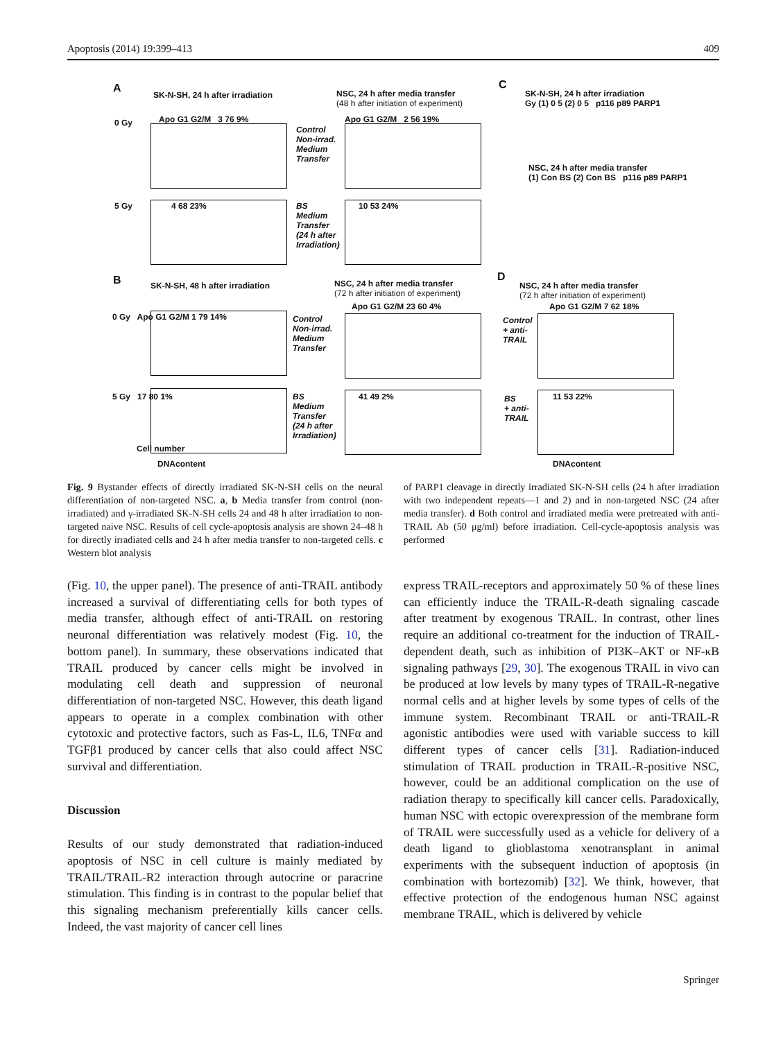Apoptosis (2014) 19:399–413 409
A
SK-N-SH, 24 h after irradiation
NSC, 24 h after media transfer
(48 h after initiation of experiment)
C
SK-N-SH, 24 h after irradiation
Gy (1) 0 5 (2) 0 5 p116 p89 PARP1
NSC, 24 h after media transfer
(1) Con BS (2) Con BS p116 p89 PARP1
0 Gy Apo G1 G2/M 3 76 9%
Control
Non-irrad.
Medium
Transfer
Apo G1 G2/M 2 56 19%
5 Gy 4 68 23%
BS
Medium
Transfer
(24 h after
Irradiation)
10 53 24%
B
SK-N-SH, 48 h after irradiation
NSC, 24 h after media transfer
(72 h after initiation of experiment)
D
NSC, 24 h after media transfer
(72 h after initiation of experiment)
0 Gy Apo G1 G2/M 1 79 14%
Control
Non-irrad.
Medium
Transfer
Apo G1 G2/M 23 60 4%
Control
+ anti-
TRAIL
Apo G1 G2/M 7 62 18%
5 Gy 17 80 1%
BS
Medium
Transfer
(24 h after
Irradiation)
41 49 2%
BS
+ anti-
TRAIL
11 53 22%
Cell number
DNAcontent DNAcontent
Fig. 9 Bystander effects of directly irradiated SK-N-SH cells on the neural differentiation of non-targeted NSC. a, b Media transfer from control (non-irradiated) and γ-irradiated SK-N-SH cells 24 and 48 h after irradiation to non-targeted naive NSC. Results of cell cycle-apoptosis analysis are shown 24–48 h for directly irradiated cells and 24 h after media transfer to non-targeted cells. c Western blot analysis
of PARP1 cleavage in directly irradiated SK-N-SH cells (24 h after irradiation with two independent repeats—1 and 2) and in non-targeted NSC (24 after media transfer). d Both control and irradiated media were pretreated with anti-TRAIL Ab (50 μg/ml) before irradiation. Cell-cycle-apoptosis analysis was performed
(Fig. 10, the upper panel). The presence of anti-TRAIL antibody increased a survival of differentiating cells for both types of media transfer, although effect of anti-TRAIL on restoring neuronal differentiation was relatively modest (Fig. 10, the bottom panel). In summary, these observations indicated that TRAIL produced by cancer cells might be involved in modulating cell death and suppression of neuronal differentiation of non-targeted NSC. However, this death ligand appears to operate in a complex combination with other cytotoxic and protective factors, such as Fas-L, IL6, TNFα and TGFβ1 produced by cancer cells that also could affect NSC survival and differentiation.
Discussion
Results of our study demonstrated that radiation-induced apoptosis of NSC in cell culture is mainly mediated by TRAIL/TRAIL-R2 interaction through autocrine or paracrine stimulation. This finding is in contrast to the popular belief that this signaling mechanism preferentially kills cancer cells. Indeed, the vast majority of cancer cell lines
express TRAIL-receptors and approximately 50 % of these lines can efficiently induce the TRAIL-R-death signaling cascade after treatment by exogenous TRAIL. In contrast, other lines require an additional co-treatment for the induction of TRAIL-dependent death, such as inhibition of PI3K–AKT or NF-κB signaling pathways [29, 30]. The exogenous TRAIL in vivo can be produced at low levels by many types of TRAIL-R-negative normal cells and at higher levels by some types of cells of the immune system. Recombinant TRAIL or anti-TRAIL-R agonistic antibodies were used with variable success to kill different types of cancer cells [31]. Radiation-induced stimulation of TRAIL production in TRAIL-R-positive NSC, however, could be an additional complication on the use of radiation therapy to specifically kill cancer cells. Paradoxically, human NSC with ectopic overexpression of the membrane form of TRAIL were successfully used as a vehicle for delivery of a death ligand to glioblastoma xenotransplant in animal experiments with the subsequent induction of apoptosis (in combination with bortezomib) [32]. We think, however, that effective protection of the endogenous human NSC against membrane TRAIL, which is delivered by vehicle
Springer